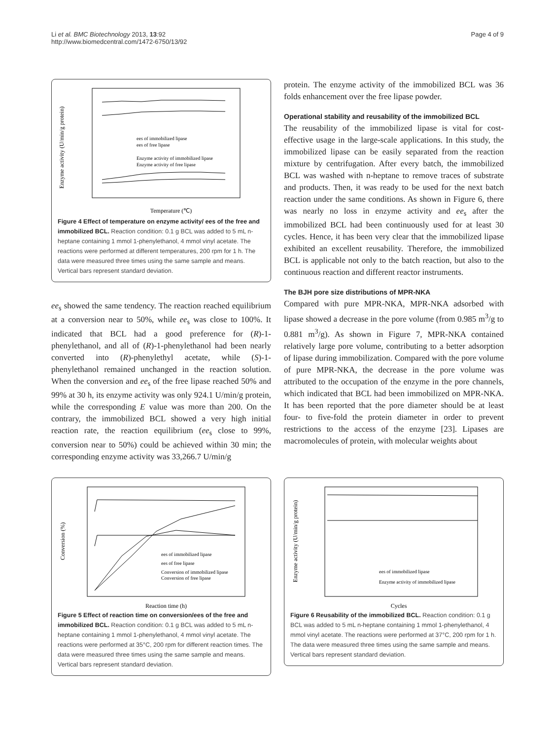Li et al. BMC Biotechnology 2013, 13:92
http://www.biomedcentral.com/1472-6750/13/92
Page 4 of 9
Enzyme activity (U/min/g protein)
Temperature (℃)
ees of immobilized lipase
ees of free lipase
Enzyme activity of immobilized lipase
Enzyme activity of free lipase
Figure 4 Effect of temperature on enzyme activity/ ees of the free and immobilized BCL. Reaction condition: 0.1 g BCL was added to 5 mL n-heptane containing 1 mmol 1-phenylethanol, 4 mmol vinyl acetate. The reactions were performed at different temperatures, 200 rpm for 1 h. The data were measured three times using the same sample and means. Vertical bars represent standard deviation.
ee<sub>s</sub> showed the same tendency. The reaction reached equilibrium at a conversion near to 50%, while ee<sub>s</sub> was close to 100%. It indicated that BCL had a good preference for (R)-1-phenylethanol, and all of (R)-1-phenylethanol had been nearly converted into (R)-phenylethyl acetate, while (S)-1-phenylethanol remained unchanged in the reaction solution. When the conversion and ee<sub>s</sub> of the free lipase reached 50% and 99% at 30 h, its enzyme activity was only 924.1 U/min/g protein, while the corresponding E value was more than 200. On the contrary, the immobilized BCL showed a very high initial reaction rate, the reaction equilibrium (ee<sub>s</sub> close to 99%, conversion near to 50%) could be achieved within 30 min; the corresponding enzyme activity was 33,266.7 U/min/g
protein. The enzyme activity of the immobilized BCL was 36 folds enhancement over the free lipase powder.
Operational stability and reusability of the immobilized BCL
The reusability of the immobilized lipase is vital for cost-effective usage in the large-scale applications. In this study, the immobilized lipase can be easily separated from the reaction mixture by centrifugation. After every batch, the immobilized BCL was washed with n-heptane to remove traces of substrate and products. Then, it was ready to be used for the next batch reaction under the same conditions. As shown in Figure 6, there was nearly no loss in enzyme activity and ee<sub>s</sub> after the immobilized BCL had been continuously used for at least 30 cycles. Hence, it has been very clear that the immobilized lipase exhibited an excellent reusability. Therefore, the immobilized BCL is applicable not only to the batch reaction, but also to the continuous reaction and different reactor instruments.
The BJH pore size distributions of MPR-NKA
Compared with pure MPR-NKA, MPR-NKA adsorbed with lipase showed a decrease in the pore volume (from 0.985 m<sup>3</sup>/g to 0.881 m<sup>3</sup>/g). As shown in Figure 7, MPR-NKA contained relatively large pore volume, contributing to a better adsorption of lipase during immobilization. Compared with the pore volume of pure MPR-NKA, the decrease in the pore volume was attributed to the occupation of the enzyme in the pore channels, which indicated that BCL had been immobilized on MPR-NKA. It has been reported that the pore diameter should be at least four- to five-fold the protein diameter in order to prevent restrictions to the access of the enzyme [23]. Lipases are macromolecules of protein, with molecular weights about
Conversion (%)
Reaction time (h)
ees of immobilized lipase
ees of free lipase
Conversion of immobilized lipase
Conversion of free lipase
Figure 5 Effect of reaction time on conversion/ees of the free and immobilized BCL. Reaction condition: 0.1 g BCL was added to 5 mL n-heptane containing 1 mmol 1-phenylethanol, 4 mmol vinyl acetate. The reactions were performed at 35°C, 200 rpm for different reaction times. The data were measured three times using the same sample and means. Vertical bars represent standard deviation.
Enzyme activity (U/min/g protein)
Cycles
ees of immobilized lipase
Enzyme activity of immobilized lipase
Figure 6 Reusability of the immobilized BCL. Reaction condition: 0.1 g BCL was added to 5 mL n-heptane containing 1 mmol 1-phenylethanol, 4 mmol vinyl acetate. The reactions were performed at 37°C, 200 rpm for 1 h. The data were measured three times using the same sample and means. Vertical bars represent standard deviation.